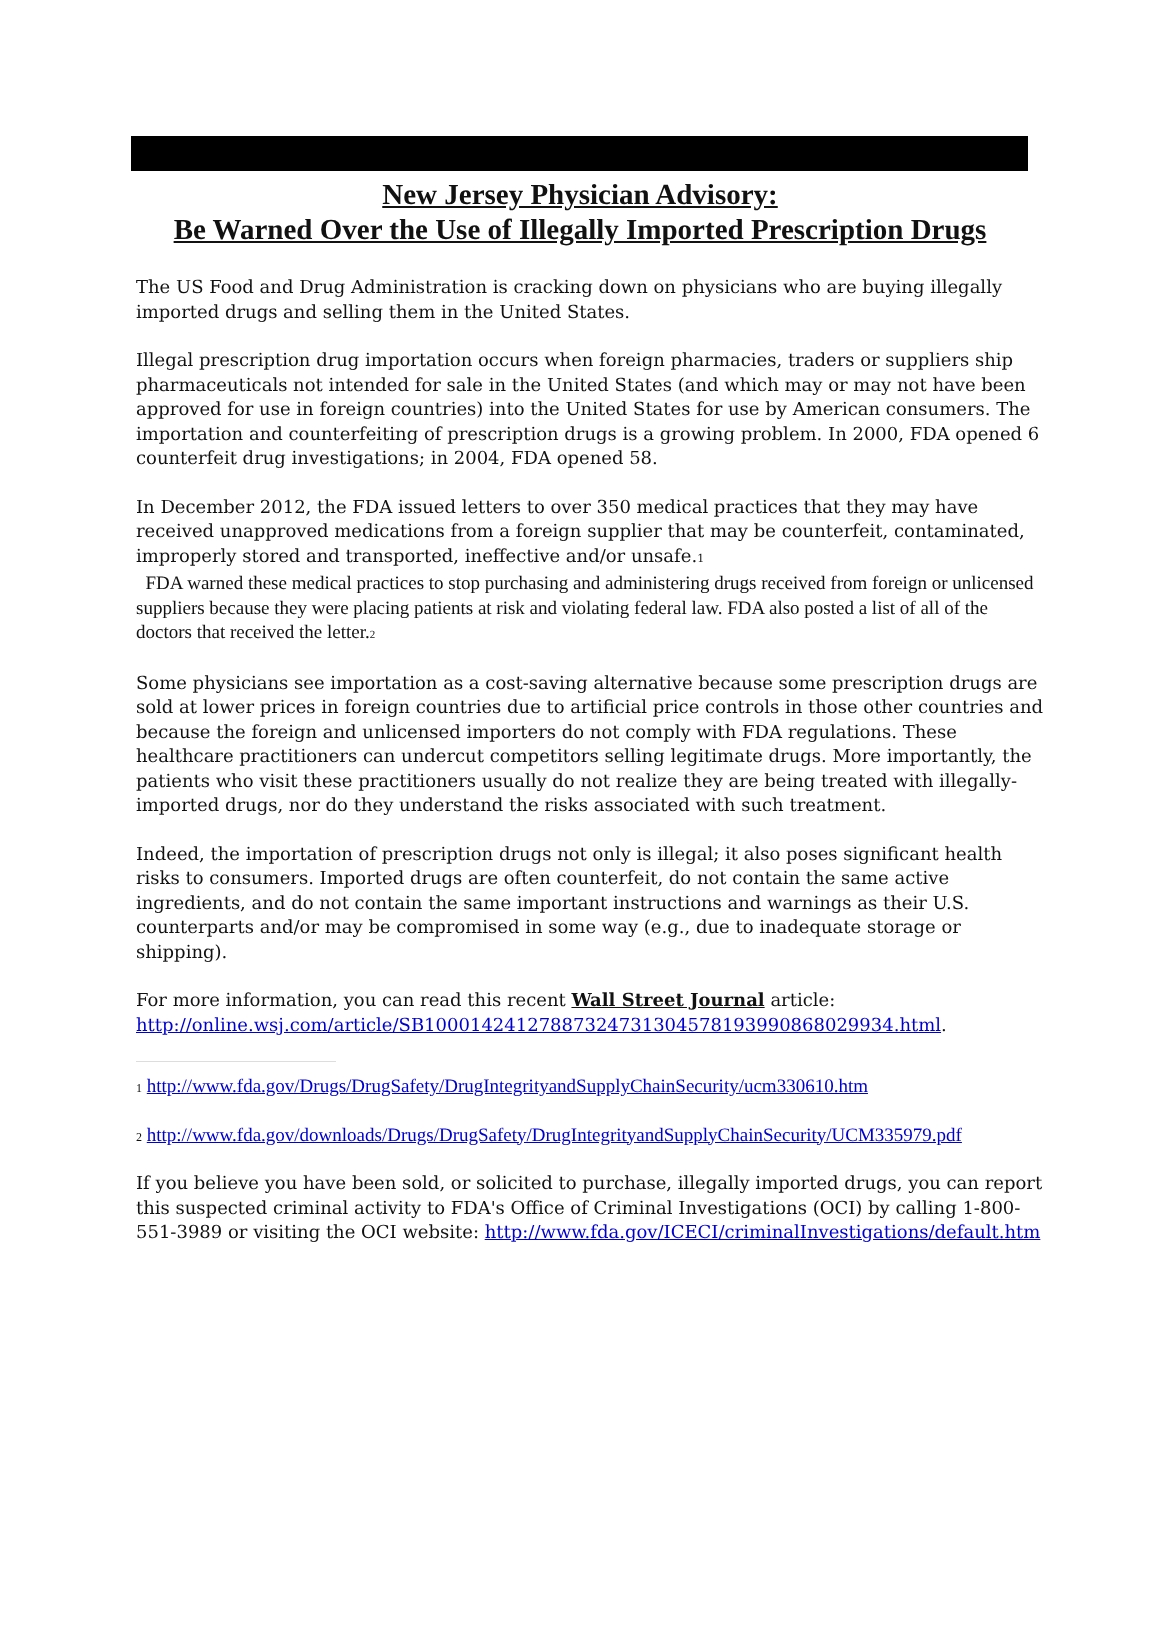New Jersey Physician Advisory:
Be Warned Over the Use of Illegally Imported Prescription Drugs
The US Food and Drug Administration is cracking down on physicians who are buying illegally imported drugs and selling them in the United States.
Illegal prescription drug importation occurs when foreign pharmacies, traders or suppliers ship pharmaceuticals not intended for sale in the United States (and which may or may not have been approved for use in foreign countries) into the United States for use by American consumers. The importation and counterfeiting of prescription drugs is a growing problem. In 2000, FDA opened 6 counterfeit drug investigations; in 2004, FDA opened 58.
In December 2012, the FDA issued letters to over 350 medical practices that they may have received unapproved medications from a foreign supplier that may be counterfeit, contaminated, improperly stored and transported, ineffective and/or unsafe.<sub>1</sub>
FDA warned these medical practices to stop purchasing and administering drugs received from foreign or unlicensed suppliers because they were placing patients at risk and violating federal law. FDA also posted a list of all of the doctors that received the letter.<sub>2</sub>
Some physicians see importation as a cost-saving alternative because some prescription drugs are sold at lower prices in foreign countries due to artificial price controls in those other countries and because the foreign and unlicensed importers do not comply with FDA regulations. These healthcare practitioners can undercut competitors selling legitimate drugs. More importantly, the patients who visit these practitioners usually do not realize they are being treated with illegally-imported drugs, nor do they understand the risks associated with such treatment.
Indeed, the importation of prescription drugs not only is illegal; it also poses significant health risks to consumers. Imported drugs are often counterfeit, do not contain the same active ingredients, and do not contain the same important instructions and warnings as their U.S. counterparts and/or may be compromised in some way (e.g., due to inadequate storage or shipping).
For more information, you can read this recent Wall Street Journal article: http://online.wsj.com/article/SB10001424127887324731304578193990868029934.html.
1 http://www.fda.gov/Drugs/DrugSafety/DrugIntegrityandSupplyChainSecurity/ucm330610.htm
2 http://www.fda.gov/downloads/Drugs/DrugSafety/DrugIntegrityandSupplyChainSecurity/UCM335979.pdf
If you believe you have been sold, or solicited to purchase, illegally imported drugs, you can report this suspected criminal activity to FDA's Office of Criminal Investigations (OCI) by calling 1-800-551-3989 or visiting the OCI website: http://www.fda.gov/ICECI/criminalInvestigations/default.htm